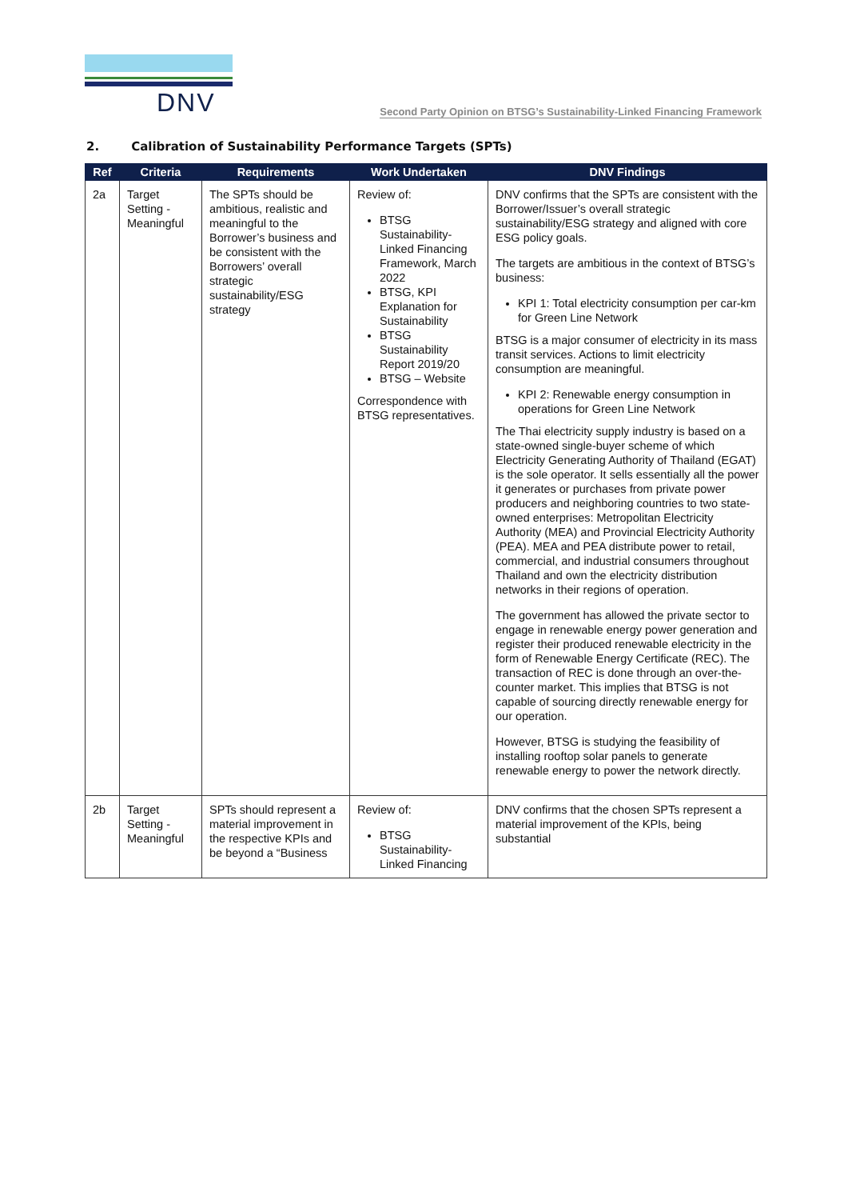DNV
Second Party Opinion on BTSG’s Sustainability-Linked Financing Framework
2. Calibration of Sustainability Performance Targets (SPTs)
| Ref | Criteria | Requirements | Work Undertaken | DNV Findings |
| --- | --- | --- | --- | --- |
| 2a | Target Setting - Meaningful | The SPTs should be ambitious, realistic and meaningful to the Borrower’s business and be consistent with the Borrowers’ overall strategic sustainability/ESG strategy | Review of: BTSG Sustainability-Linked Financing Framework, March 2022 BTSG, KPI Explanation for Sustainability BTSG Sustainability Report 2019/20 BTSG – Website Correspondence with BTSG representatives. | DNV confirms that the SPTs are consistent with the Borrower/Issuer’s overall strategic sustainability/ESG strategy and aligned with core ESG policy goals. The targets are ambitious in the context of BTSG’s business: KPI 1: Total electricity consumption per car-km for Green Line Network BTSG is a major consumer of electricity in its mass transit services. Actions to limit electricity consumption are meaningful. KPI 2: Renewable energy consumption in operations for Green Line Network The Thai electricity supply industry is based on a state-owned single-buyer scheme of which Electricity Generating Authority of Thailand (EGAT) is the sole operator. It sells essentially all the power it generates or purchases from private power producers and neighboring countries to two state-owned enterprises: Metropolitan Electricity Authority (MEA) and Provincial Electricity Authority (PEA). MEA and PEA distribute power to retail, commercial, and industrial consumers throughout Thailand and own the electricity distribution networks in their regions of operation. The government has allowed the private sector to engage in renewable energy power generation and register their produced renewable electricity in the form of Renewable Energy Certificate (REC). The transaction of REC is done through an over-the-counter market. This implies that BTSG is not capable of sourcing directly renewable energy for our operation. However, BTSG is studying the feasibility of installing rooftop solar panels to generate renewable energy to power the network directly. |
| 2b | Target Setting - Meaningful | SPTs should represent a material improvement in the respective KPIs and be beyond a “Business | Review of: BTSG Sustainability-Linked Financing | DNV confirms that the chosen SPTs represent a material improvement of the KPIs, being substantial |